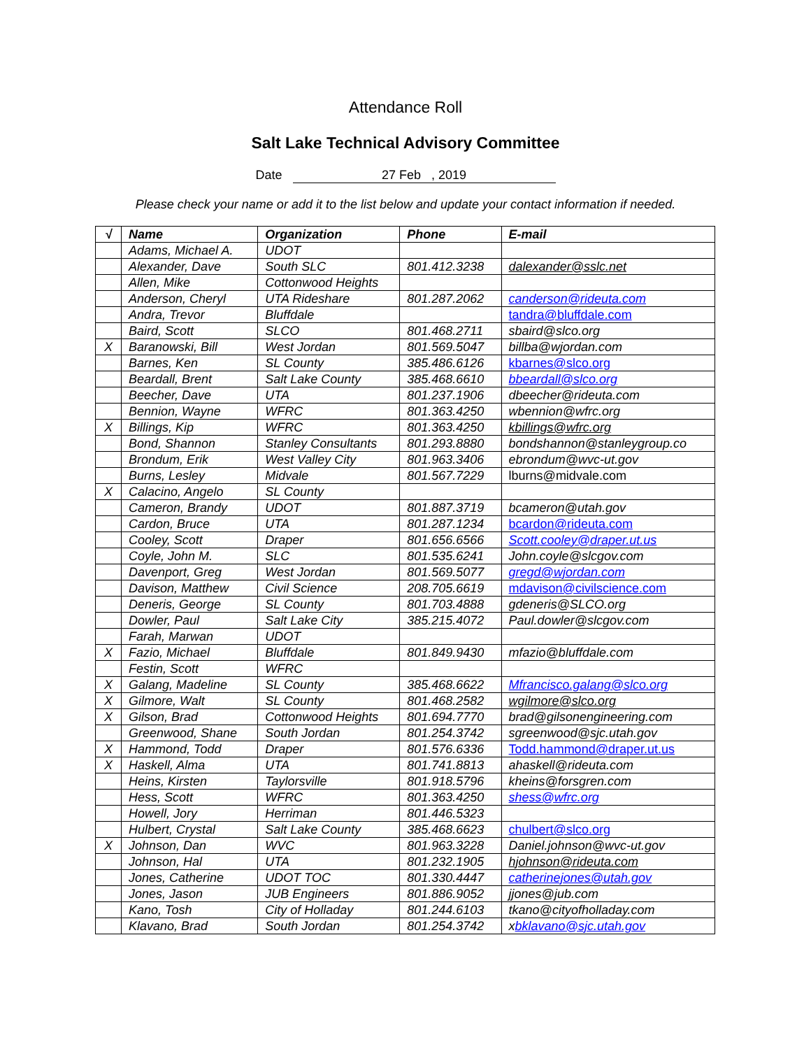Attendance Roll
Salt Lake Technical Advisory Committee
Date 27 Feb , 2019
Please check your name or add it to the list below and update your contact information if needed.
| √ | Name | Organization | Phone | E-mail |
| --- | --- | --- | --- | --- |
| | Adams, Michael A. | UDOT | | |
| | Alexander, Dave | South SLC | 801.412.3238 | dalexander@sslc.net |
| | Allen, Mike | Cottonwood Heights | | |
| | Anderson, Cheryl | UTA Rideshare | 801.287.2062 | canderson@rideuta.com |
| | Andra, Trevor | Bluffdale | | tandra@bluffdale.com |
| | Baird, Scott | SLCO | 801.468.2711 | sbaird@slco.org |
| X | Baranowski, Bill | West Jordan | 801.569.5047 | billba@wjordan.com |
| | Barnes, Ken | SL County | 385.486.6126 | kbarnes@slco.org |
| | Beardall, Brent | Salt Lake County | 385.468.6610 | bbeardall@slco.org |
| | Beecher, Dave | UTA | 801.237.1906 | dbeecher@rideuta.com |
| | Bennion, Wayne | WFRC | 801.363.4250 | wbennion@wfrc.org |
| X | Billings, Kip | WFRC | 801.363.4250 | kbillings@wfrc.org |
| | Bond, Shannon | Stanley Consultants | 801.293.8880 | bondshannon@stanleygroup.co |
| | Brondum, Erik | West Valley City | 801.963.3406 | ebrondum@wvc-ut.gov |
| | Burns, Lesley | Midvale | 801.567.7229 | lburns@midvale.com |
| X | Calacino, Angelo | SL County | | |
| | Cameron, Brandy | UDOT | 801.887.3719 | bcameron@utah.gov |
| | Cardon, Bruce | UTA | 801.287.1234 | bcardon@rideuta.com |
| | Cooley, Scott | Draper | 801.656.6566 | Scott.cooley@draper.ut.us |
| | Coyle, John M. | SLC | 801.535.6241 | John.coyle@slcgov.com |
| | Davenport, Greg | West Jordan | 801.569.5077 | gregd@wjordan.com |
| | Davison, Matthew | Civil Science | 208.705.6619 | mdavison@civilscience.com |
| | Deneris, George | SL County | 801.703.4888 | gdeneris@SLCO.org |
| | Dowler, Paul | Salt Lake City | 385.215.4072 | Paul.dowler@slcgov.com |
| | Farah, Marwan | UDOT | | |
| X | Fazio, Michael | Bluffdale | 801.849.9430 | mfazio@bluffdale.com |
| | Festin, Scott | WFRC | | |
| X | Galang, Madeline | SL County | 385.468.6622 | Mfrancisco.galang@slco.org |
| X | Gilmore, Walt | SL County | 801.468.2582 | wgilmore@slco.org |
| X | Gilson, Brad | Cottonwood Heights | 801.694.7770 | brad@gilsonengineering.com |
| | Greenwood, Shane | South Jordan | 801.254.3742 | sgreenwood@sjc.utah.gov |
| X | Hammond, Todd | Draper | 801.576.6336 | Todd.hammond@draper.ut.us |
| X | Haskell, Alma | UTA | 801.741.8813 | ahaskell@rideuta.com |
| | Heins, Kirsten | Taylorsville | 801.918.5796 | kheins@forsgren.com |
| | Hess, Scott | WFRC | 801.363.4250 | shess@wfrc.org |
| | Howell, Jory | Herriman | 801.446.5323 | |
| | Hulbert, Crystal | Salt Lake County | 385.468.6623 | chulbert@slco.org |
| X | Johnson, Dan | WVC | 801.963.3228 | Daniel.johnson@wvc-ut.gov |
| | Johnson, Hal | UTA | 801.232.1905 | hjohnson@rideuta.com |
| | Jones, Catherine | UDOT TOC | 801.330.4447 | catherinejones@utah.gov |
| | Jones, Jason | JUB Engineers | 801.886.9052 | jjones@jub.com |
| | Kano, Tosh | City of Holladay | 801.244.6103 | tkano@cityofholladay.com |
| | Klavano, Brad | South Jordan | 801.254.3742 | x bklavano@sjc.utah.gov |